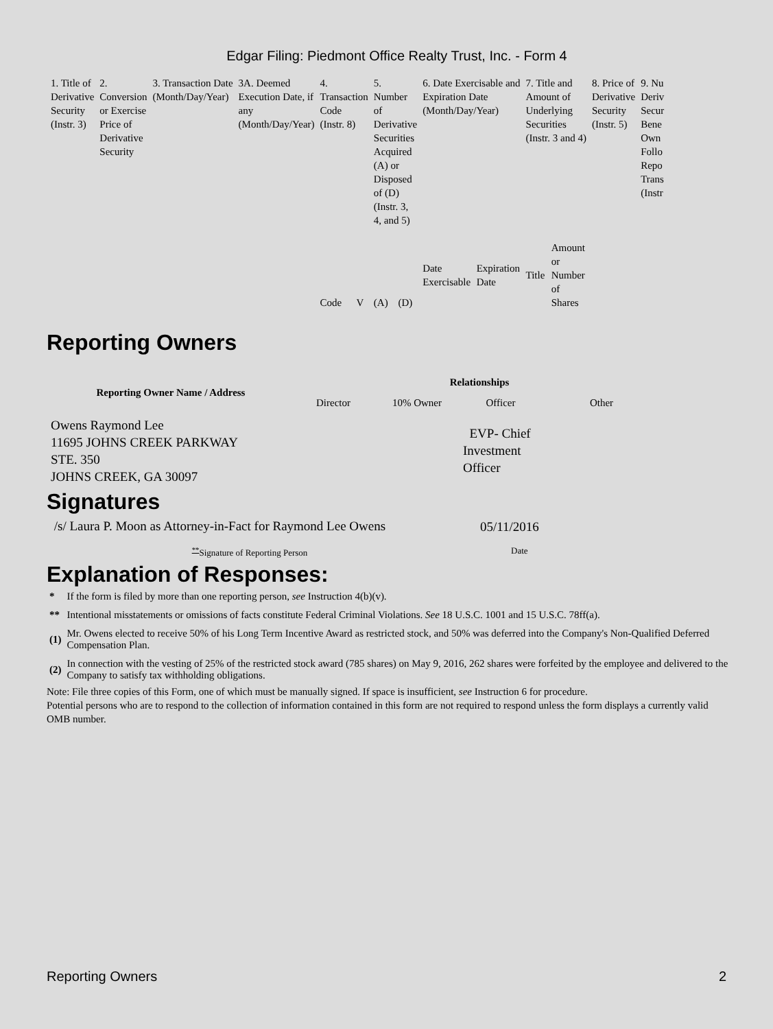Edgar Filing: Piedmont Office Realty Trust, Inc. - Form 4
| 1. Title of Derivative Security (Instr. 3) | 2. Conversion or Exercise Price of Derivative Security | 3. Transaction Date (Month/Day/Year) | 3A. Deemed Execution Date, if any (Month/Day/Year) | 4. Transaction Code (Instr. 8) | | 5. Number of Derivative Securities Acquired (A) or Disposed of (D) (Instr. 3, 4, and 5) | | 6. Date Exercisable and Expiration Date (Month/Day/Year) | | 7. Title and Amount of Underlying Securities (Instr. 3 and 4) | | 8. Price of Derivative Security (Instr. 5) | 9. Nu Deriv Secur Bene Own Follo Repo Trans (Instr |
| | | | | Code | V | (A) | (D) | Date Exercisable | Expiration Date | Title | Amount or Number of Shares | | |
Reporting Owners
| Reporting Owner Name / Address | Relationships | | | |
| --- | --- | --- | --- | --- |
| | Director | 10% Owner | Officer | Other |
| Owens Raymond Lee 11695 JOHNS CREEK PARKWAY STE. 350 JOHNS CREEK, GA 30097 | | | EVP- Chief Investment Officer | |
Signatures
| /s/ Laura P. Moon as Attorney-in-Fact for Raymond Lee Owens | 05/11/2016 |
| <sup>**</sup> Signature of Reporting Person | Date |
Explanation of Responses:
| * | If the form is filed by more than one reporting person, see Instruction 4(b)(v). |
| ** | Intentional misstatements or omissions of facts constitute Federal Criminal Violations. See 18 U.S.C. 1001 and 15 U.S.C. 78ff(a). |
| (1) | Mr. Owens elected to receive 50% of his Long Term Incentive Award as restricted stock, and 50% was deferred into the Company's Non-Qualified Deferred Compensation Plan. |
| (2) | In connection with the vesting of 25% of the restricted stock award (785 shares) on May 9, 2016, 262 shares were forfeited by the employee and delivered to the Company to satisfy tax withholding obligations. |
Note: File three copies of this Form, one of which must be manually signed. If space is insufficient, see Instruction 6 for procedure.
Potential persons who are to respond to the collection of information contained in this form are not required to respond unless the form displays a currently valid OMB number.
Reporting Owners 2